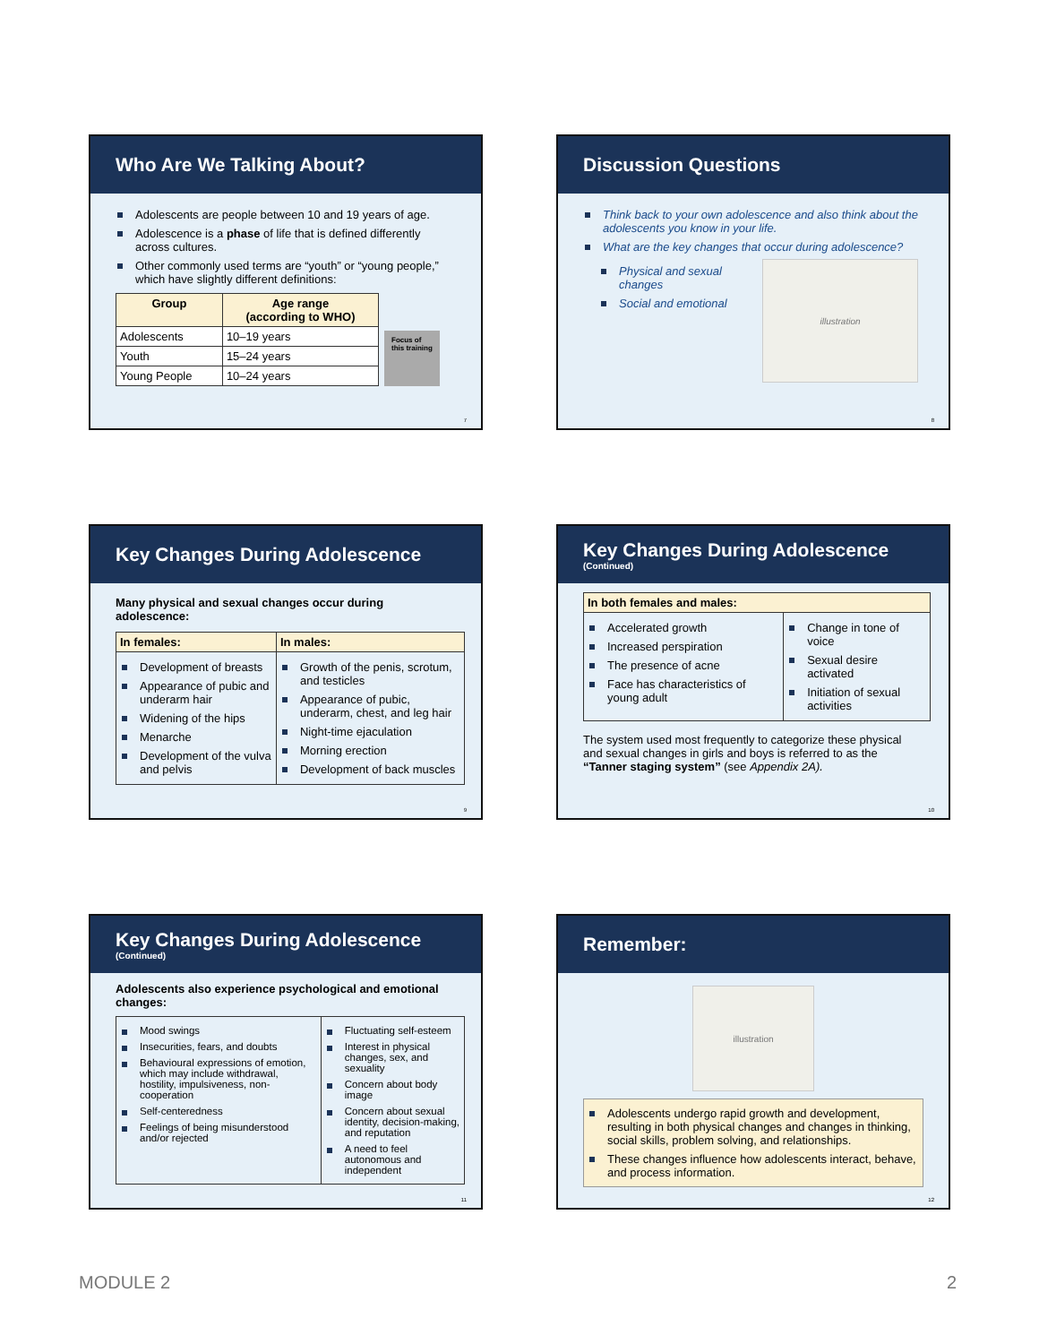Who Are We Talking About?
Adolescents are people between 10 and 19 years of age.
Adolescence is a phase of life that is defined differently across cultures.
Other commonly used terms are “youth” or “young people,” which have slightly different definitions:
| Group | Age range (according to WHO) |
| --- | --- |
| Adolescents | 10–19 years |
| Youth | 15–24 years |
| Young People | 10–24 years |
Focus of
this training
7
Discussion Questions
Think back to your own adolescence and also think about the adolescents you know in your life.
What are the key changes that occur during adolescence?
Physical and sexual changes
Social and emotional
illustration
8
Key Changes During Adolescence
Many physical and sexual changes occur during adolescence:
| In females: | In males: |
| --- | --- |
| Development of breasts Appearance of pubic and underarm hair Widening of the hips Menarche Development of the vulva and pelvis | Growth of the penis, scrotum, and testicles Appearance of pubic, underarm, chest, and leg hair Night-time ejaculation Morning erection Development of back muscles |
9
Key Changes During Adolescence
(Continued)
| In both females and males: | |
| --- | --- |
| Accelerated growth Increased perspiration The presence of acne Face has characteristics of young adult | Change in tone of voice Sexual desire activated Initiation of sexual activities |
The system used most frequently to categorize these physical and sexual changes in girls and boys is referred to as the “Tanner staging system” (see Appendix 2A).
10
Key Changes During Adolescence
(Continued)
Adolescents also experience psychological and emotional changes:
| Mood swings Insecurities, fears, and doubts Behavioural expressions of emotion, which may include withdrawal, hostility, impulsiveness, non-cooperation Self-centeredness Feelings of being misunderstood and/or rejected | Fluctuating self-esteem Interest in physical changes, sex, and sexuality Concern about body image Concern about sexual identity, decision-making, and reputation A need to feel autonomous and independent |
11
Remember:
illustration
Adolescents undergo rapid growth and development, resulting in both physical changes and changes in thinking, social skills, problem solving, and relationships.
These changes influence how adolescents interact, behave, and process information.
12
MODULE 2 2